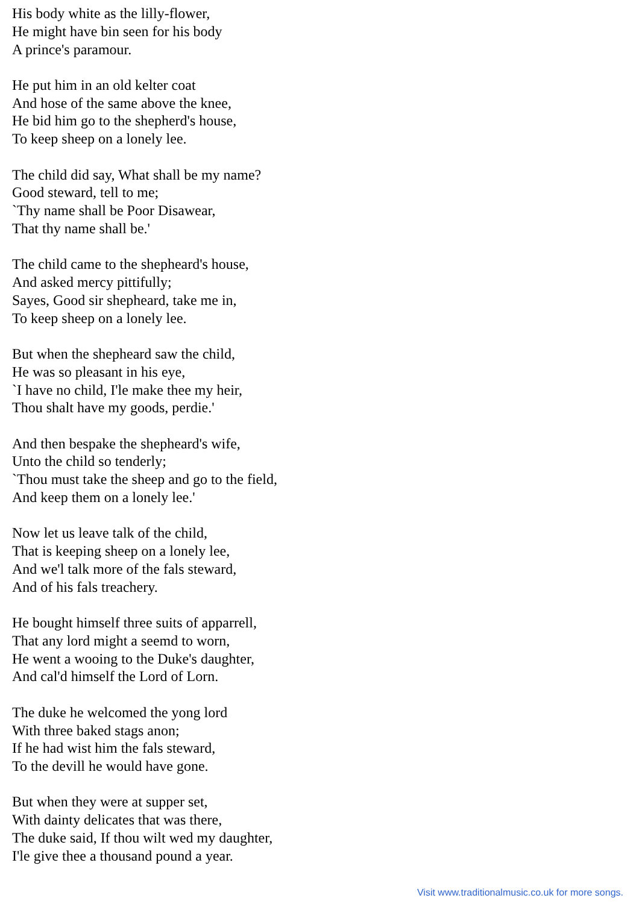His body white as the lilly-flower,
He might have bin seen for his body
A prince's paramour.
He put him in an old kelter coat
And hose of the same above the knee,
He bid him go to the shepherd's house,
To keep sheep on a lonely lee.
The child did say, What shall be my name?
Good steward, tell to me;
`Thy name shall be Poor Disawear,
That thy name shall be.'
The child came to the shepheard's house,
And asked mercy pittifully;
Sayes, Good sir shepheard, take me in,
To keep sheep on a lonely lee.
But when the shepheard saw the child,
He was so pleasant in his eye,
`I have no child, I'le make thee my heir,
Thou shalt have my goods, perdie.'
And then bespake the shepheard's wife,
Unto the child so tenderly;
`Thou must take the sheep and go to the field,
And keep them on a lonely lee.'
Now let us leave talk of the child,
That is keeping sheep on a lonely lee,
And we'l talk more of the fals steward,
And of his fals treachery.
He bought himself three suits of apparrell,
That any lord might a seemd to worn,
He went a wooing to the Duke's daughter,
And cal'd himself the Lord of Lorn.
The duke he welcomed the yong lord
With three baked stags anon;
If he had wist him the fals steward,
To the devill he would have gone.
But when they were at supper set,
With dainty delicates that was there,
The duke said, If thou wilt wed my daughter,
I'le give thee a thousand pound a year.
Visit www.traditionalmusic.co.uk for more songs.